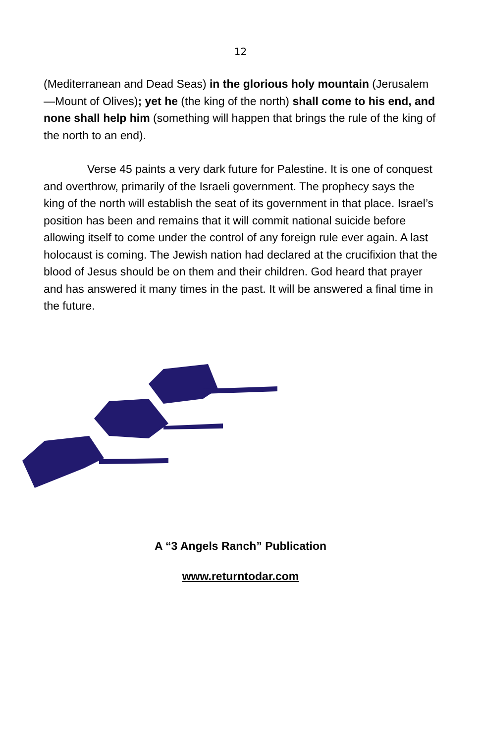12
(Mediterranean and Dead Seas) in the glorious holy mountain (Jerusalem—Mount of Olives); yet he (the king of the north) shall come to his end, and none shall help him (something will happen that brings the rule of the king of the north to an end).
Verse 45 paints a very dark future for Palestine. It is one of conquest and overthrow, primarily of the Israeli government. The prophecy says the king of the north will establish the seat of its government in that place. Israel’s position has been and remains that it will commit national suicide before allowing itself to come under the control of any foreign rule ever again. A last holocaust is coming. The Jewish nation had declared at the crucifixion that the blood of Jesus should be on them and their children. God heard that prayer and has answered it many times in the past. It will be answered a final time in the future.
A “3 Angels Ranch” Publication
www.returntodar.com